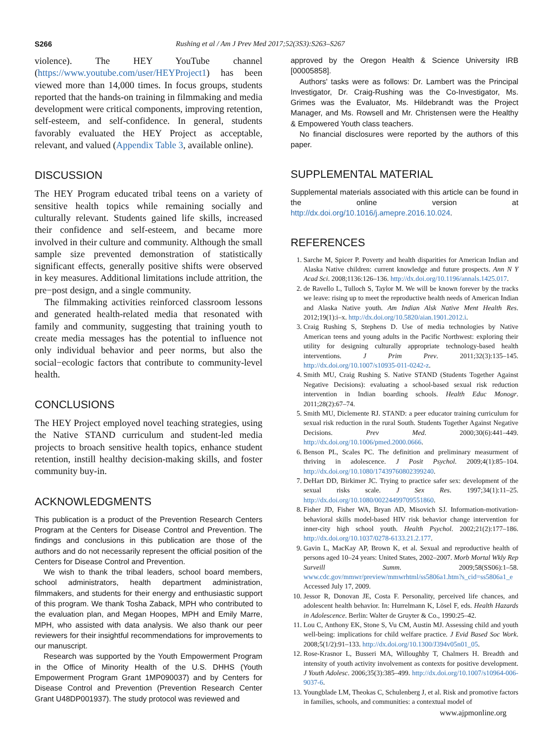S266 Rushing et al / Am J Prev Med 2017;52(3S3):S263–S267
violence). The HEY YouTube channel (https://www.youtube.com/user/HEYProject1) has been viewed more than 14,000 times. In focus groups, students reported that the hands-on training in filmmaking and media development were critical components, improving retention, self-esteem, and self-confidence. In general, students favorably evaluated the HEY Project as acceptable, relevant, and valued (Appendix Table 3, available online).
DISCUSSION
The HEY Program educated tribal teens on a variety of sensitive health topics while remaining socially and culturally relevant. Students gained life skills, increased their confidence and self-esteem, and became more involved in their culture and community. Although the small sample size prevented demonstration of statistically significant effects, generally positive shifts were observed in key measures. Additional limitations include attrition, the pre−post design, and a single community.
The filmmaking activities reinforced classroom lessons and generated health-related media that resonated with family and community, suggesting that training youth to create media messages has the potential to influence not only individual behavior and peer norms, but also the social−ecologic factors that contribute to community-level health.
CONCLUSIONS
The HEY Project employed novel teaching strategies, using the Native STAND curriculum and student-led media projects to broach sensitive health topics, enhance student retention, instill healthy decision-making skills, and foster community buy-in.
ACKNOWLEDGMENTS
This publication is a product of the Prevention Research Centers Program at the Centers for Disease Control and Prevention. The findings and conclusions in this publication are those of the authors and do not necessarily represent the official position of the Centers for Disease Control and Prevention.
We wish to thank the tribal leaders, school board members, school administrators, health department administration, filmmakers, and students for their energy and enthusiastic support of this program. We thank Tosha Zaback, MPH who contributed to the evaluation plan, and Megan Hoopes, MPH and Emily Marre, MPH, who assisted with data analysis. We also thank our peer reviewers for their insightful recommendations for improvements to our manuscript.
Research was supported by the Youth Empowerment Program in the Office of Minority Health of the U.S. DHHS (Youth Empowerment Program Grant 1MP090037) and by Centers for Disease Control and Prevention (Prevention Research Center Grant U48DP001937). The study protocol was reviewed and
approved by the Oregon Health & Science University IRB [00005858].
Authors' tasks were as follows: Dr. Lambert was the Principal Investigator, Dr. Craig-Rushing was the Co-Investigator, Ms. Grimes was the Evaluator, Ms. Hildebrandt was the Project Manager, and Ms. Rowsell and Mr. Christensen were the Healthy & Empowered Youth class teachers.
No financial disclosures were reported by the authors of this paper.
SUPPLEMENTAL MATERIAL
Supplemental materials associated with this article can be found in the online version at http://dx.doi.org/10.1016/j.amepre.2016.10.024.
REFERENCES
1. Sarche M, Spicer P. Poverty and health disparities for American Indian and Alaska Native children: current knowledge and future prospects. Ann N Y Acad Sci. 2008;1136:126–136. http://dx.doi.org/10.1196/annals.1425.017.
2. de Ravello L, Tulloch S, Taylor M. We will be known forever by the tracks we leave: rising up to meet the reproductive health needs of American Indian and Alaska Native youth. Am Indian Alsk Native Ment Health Res. 2012;19(1):i–x. http://dx.doi.org/10.5820/aian.1901.2012.i.
3. Craig Rushing S, Stephens D. Use of media technologies by Native American teens and young adults in the Pacific Northwest: exploring their utility for designing culturally appropriate technology-based health interventions. J Prim Prev. 2011;32(3):135–145. http://dx.doi.org/10.1007/s10935-011-0242-z.
4. Smith MU, Craig Rushing S. Native STAND (Students Together Against Negative Decisions): evaluating a school-based sexual risk reduction intervention in Indian boarding schools. Health Educ Monogr. 2011;28(2):67–74.
5. Smith MU, Diclemente RJ. STAND: a peer educator training curriculum for sexual risk reduction in the rural South. Students Together Against Negative Decisions. Prev Med. 2000;30(6):441–449. http://dx.doi.org/10.1006/pmed.2000.0666.
6. Benson PL, Scales PC. The definition and preliminary measurment of thriving in adolescence. J Posit Psychol. 2009;4(1):85–104. http://dx.doi.org/10.1080/17439760802399240.
7. DeHart DD, Birkimer JC. Trying to practice safer sex: development of the sexual risks scale. J Sex Res. 1997;34(1):11–25. http://dx.doi.org/10.1080/00224499709551860.
8. Fisher JD, Fisher WA, Bryan AD, Misovich SJ. Information-motivation-behavioral skills model-based HIV risk behavior change intervention for inner-city high school youth. Health Psychol. 2002;21(2):177–186. http://dx.doi.org/10.1037/0278-6133.21.2.177.
9. Gavin L, MacKay AP, Brown K, et al. Sexual and reproductive health of persons aged 10–24 years: United States, 2002–2007. Morb Mortal Wkly Rep Surveill Summ. 2009;58(SS06):1–58. www.cdc.gov/mmwr/preview/mmwrhtml/ss5806a1.htm?s_cid=ss5806a1_e Accessed July 17, 2009.
10. Jessor R, Donovan JE, Costa F. Personality, perceived life chances, and adolescent health behavior. In: Hurrelmann K, Lösel F, eds. Health Hazards in Adolescence. Berlin: Walter de Gruyter & Co., 1990:25–42.
11. Lou C, Anthony EK, Stone S, Vu CM, Austin MJ. Assessing child and youth well-being: implications for child welfare practice. J Evid Based Soc Work. 2008;5(1/2):91–133. http://dx.doi.org/10.1300/J394v05n01_05.
12. Rose-Krasnor L, Busseri MA, Willoughby T, Chalmers H. Breadth and intensity of youth activity involvement as contexts for positive development. J Youth Adolesc. 2006;35(3):385–499. http://dx.doi.org/10.1007/s10964-006-9037-6.
13. Youngblade LM, Theokas C, Schulenberg J, et al. Risk and promotive factors in families, schools, and communities: a contextual model of
www.ajpmonline.org